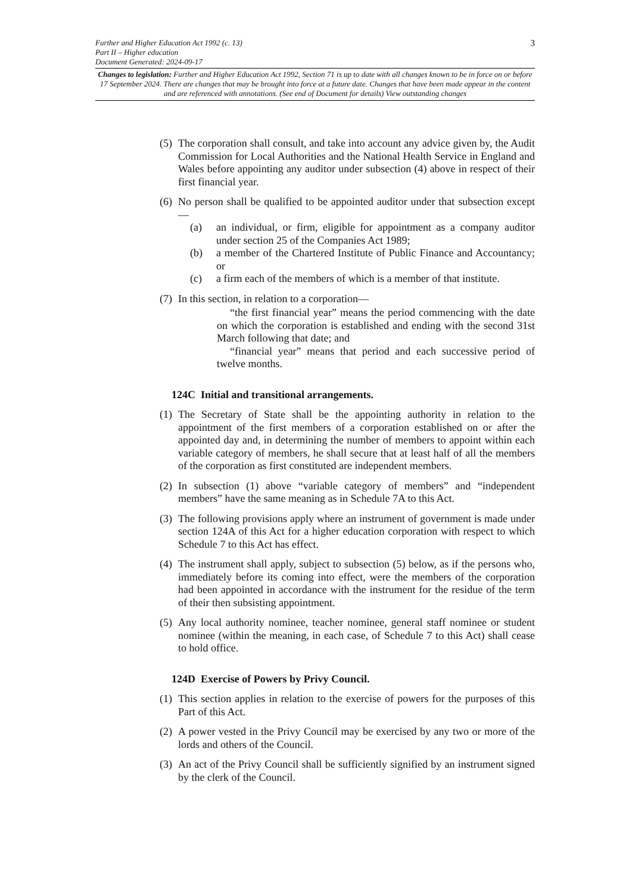Further and Higher Education Act 1992 (c. 13)
Part II – Higher education
Document Generated: 2024-09-17
3
Changes to legislation: Further and Higher Education Act 1992, Section 71 is up to date with all changes known to be in force on or before 17 September 2024. There are changes that may be brought into force at a future date. Changes that have been made appear in the content and are referenced with annotations. (See end of Document for details) View outstanding changes
(5) The corporation shall consult, and take into account any advice given by, the Audit Commission for Local Authorities and the National Health Service in England and Wales before appointing any auditor under subsection (4) above in respect of their first financial year.
(6) No person shall be qualified to be appointed auditor under that subsection except—
(a) an individual, or firm, eligible for appointment as a company auditor under section 25 of the Companies Act 1989;
(b) a member of the Chartered Institute of Public Finance and Accountancy; or
(c) a firm each of the members of which is a member of that institute.
(7) In this section, in relation to a corporation—
“the first financial year” means the period commencing with the date on which the corporation is established and ending with the second 31st March following that date; and
“financial year” means that period and each successive period of twelve months.
124C Initial and transitional arrangements.
(1) The Secretary of State shall be the appointing authority in relation to the appointment of the first members of a corporation established on or after the appointed day and, in determining the number of members to appoint within each variable category of members, he shall secure that at least half of all the members of the corporation as first constituted are independent members.
(2) In subsection (1) above “variable category of members” and “independent members” have the same meaning as in Schedule 7A to this Act.
(3) The following provisions apply where an instrument of government is made under section 124A of this Act for a higher education corporation with respect to which Schedule 7 to this Act has effect.
(4) The instrument shall apply, subject to subsection (5) below, as if the persons who, immediately before its coming into effect, were the members of the corporation had been appointed in accordance with the instrument for the residue of the term of their then subsisting appointment.
(5) Any local authority nominee, teacher nominee, general staff nominee or student nominee (within the meaning, in each case, of Schedule 7 to this Act) shall cease to hold office.
124D Exercise of Powers by Privy Council.
(1) This section applies in relation to the exercise of powers for the purposes of this Part of this Act.
(2) A power vested in the Privy Council may be exercised by any two or more of the lords and others of the Council.
(3) An act of the Privy Council shall be sufficiently signified by an instrument signed by the clerk of the Council.